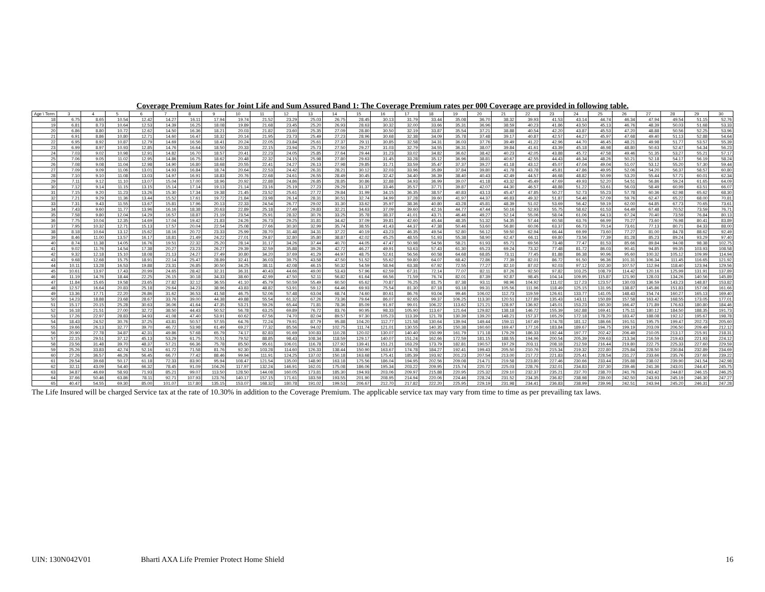Coverage Premium Rates for Joint Life and Sum Assured Band 1: The Coverage Premium rates per 000 Coverage are provided in following table.
| Age \ Term | 3 | 4 | 5 | 6 | 7 | 8 | 9 | 10 | 11 | 12 | 13 | 14 | 15 | 16 | 17 | 18 | 19 | 20 | 21 | 22 | 23 | 24 | 25 | 26 | 27 | 28 | 29 | 30 |
| --- | --- | --- | --- | --- | --- | --- | --- | --- | --- | --- | --- | --- | --- | --- | --- | --- | --- | --- | --- | --- | --- | --- | --- | --- | --- | --- | --- | --- |
| 18 | 6.75 | 8.65 | 10.54 | 12.42 | 14.27 | 16.11 | 17.94 | 19.74 | 21.52 | 23.29 | 25.03 | 26.75 | 28.45 | 30.13 | 31.79 | 33.44 | 35.08 | 36.70 | 38.32 | 39.93 | 41.53 | 43.14 | 44.74 | 46.34 | 47.94 | 49.54 | 51.15 | 52.76 |
| 19 | 6.81 | 8.73 | 10.64 | 12.53 | 14.39 | 16.25 | 18.08 | 19.89 | 21.68 | 23.45 | 25.20 | 26.93 | 28.63 | 30.32 | 32.00 | 33.66 | 35.31 | 36.96 | 38.59 | 40.23 | 41.86 | 43.50 | 45.13 | 46.76 | 48.39 | 50.03 | 51.68 | 53.33 |
| 20 | 6.86 | 8.80 | 10.72 | 12.62 | 14.50 | 16.36 | 18.21 | 20.03 | 21.82 | 23.60 | 25.35 | 27.09 | 28.80 | 30.50 | 32.19 | 33.87 | 35.54 | 37.21 | 38.88 | 40.54 | 42.20 | 43.87 | 45.53 | 47.20 | 48.88 | 50.56 | 52.25 | 53.96 |
| 21 | 6.91 | 8.86 | 10.80 | 12.71 | 14.60 | 16.47 | 18.32 | 20.14 | 21.95 | 23.73 | 25.49 | 27.23 | 28.96 | 30.68 | 32.38 | 34.09 | 35.78 | 37.48 | 39.17 | 40.87 | 42.57 | 44.27 | 45.97 | 47.68 | 49.40 | 51.13 | 52.88 | 54.64 |
| 22 | 6.95 | 8.92 | 10.87 | 12.79 | 14.69 | 16.56 | 18.41 | 20.24 | 22.05 | 23.84 | 25.61 | 27.37 | 29.11 | 30.85 | 32.58 | 34.31 | 36.03 | 37.76 | 39.49 | 41.22 | 42.96 | 44.70 | 46.45 | 48.21 | 49.98 | 51.77 | 53.57 | 55.39 |
| 23 | 6.99 | 8.97 | 10.93 | 12.85 | 14.76 | 16.64 | 18.50 | 20.33 | 22.15 | 23.94 | 25.73 | 27.50 | 29.27 | 31.03 | 32.79 | 34.55 | 36.31 | 38.07 | 39.84 | 41.61 | 43.39 | 45.18 | 46.98 | 48.80 | 50.63 | 52.47 | 54.34 | 56.23 |
| 24 | 7.03 | 9.02 | 10.98 | 12.91 | 14.82 | 16.70 | 18.57 | 20.41 | 22.23 | 24.05 | 25.85 | 27.64 | 29.44 | 31.23 | 33.02 | 34.82 | 36.62 | 38.42 | 40.23 | 42.05 | 43.88 | 45.72 | 47.58 | 49.46 | 51.35 | 53.27 | 55.21 | 57.17 |
| 25 | 7.06 | 9.05 | 11.02 | 12.95 | 14.86 | 16.75 | 18.62 | 20.48 | 22.32 | 24.15 | 25.98 | 27.80 | 29.63 | 31.45 | 33.28 | 35.12 | 36.96 | 38.81 | 40.67 | 42.55 | 44.43 | 46.34 | 48.26 | 50.21 | 52.18 | 54.17 | 56.19 | 58.24 |
| 26 | 7.08 | 9.08 | 11.04 | 12.98 | 14.90 | 16.80 | 18.68 | 20.55 | 22.41 | 24.27 | 26.13 | 27.98 | 29.85 | 31.71 | 33.59 | 35.47 | 37.37 | 39.27 | 41.18 | 43.12 | 45.07 | 47.04 | 49.04 | 51.07 | 53.12 | 55.20 | 57.30 | 59.44 |
| 27 | 7.09 | 9.09 | 11.06 | 13.01 | 14.93 | 16.84 | 18.74 | 20.64 | 22.53 | 24.42 | 26.31 | 28.21 | 30.12 | 32.03 | 33.96 | 35.89 | 37.84 | 39.80 | 41.78 | 43.78 | 45.81 | 47.86 | 49.95 | 52.06 | 54.20 | 56.37 | 58.57 | 60.80 |
| 28 | 7.10 | 9.10 | 11.08 | 13.03 | 14.97 | 16.91 | 18.83 | 20.76 | 22.68 | 24.61 | 26.55 | 28.49 | 30.45 | 32.42 | 34.40 | 36.39 | 38.40 | 40.43 | 42.49 | 44.57 | 46.68 | 48.82 | 50.99 | 53.20 | 55.44 | 57.71 | 60.01 | 62.34 |
| 29 | 7.11 | 9.12 | 11.10 | 13.07 | 15.04 | 17.00 | 18.96 | 20.92 | 22.88 | 24.86 | 26.85 | 28.85 | 30.86 | 32.88 | 34.93 | 36.99 | 39.07 | 41.18 | 43.32 | 45.49 | 47.69 | 49.93 | 52.20 | 54.51 | 56.86 | 59.24 | 61.65 | 64.09 |
| 30 | 7.12 | 9.14 | 11.15 | 13.15 | 15.14 | 17.14 | 19.13 | 21.14 | 23.16 | 25.19 | 27.23 | 29.29 | 31.37 | 33.46 | 35.57 | 37.71 | 39.87 | 42.07 | 44.30 | 46.57 | 48.88 | 51.22 | 53.61 | 56.03 | 58.49 | 60.99 | 63.51 | 66.07 |
| 31 | 7.15 | 9.20 | 11.23 | 13.26 | 15.30 | 17.34 | 19.38 | 21.45 | 23.52 | 25.61 | 27.72 | 29.84 | 31.99 | 34.15 | 36.35 | 38.57 | 40.83 | 43.13 | 45.47 | 47.85 | 50.27 | 52.73 | 55.23 | 57.78 | 60.36 | 62.98 | 65.62 | 68.30 |
| 32 | 7.21 | 9.29 | 11.36 | 13.44 | 15.52 | 17.61 | 19.72 | 21.84 | 23.98 | 26.14 | 28.31 | 30.51 | 32.74 | 34.99 | 37.28 | 39.60 | 41.97 | 44.37 | 46.83 | 49.32 | 51.87 | 54.46 | 57.09 | 59.76 | 62.47 | 65.22 | 68.00 | 70.81 |
| 33 | 7.31 | 9.43 | 11.55 | 13.67 | 15.81 | 17.96 | 20.13 | 22.33 | 24.54 | 26.77 | 29.02 | 31.30 | 33.62 | 35.97 | 38.36 | 40.80 | 43.28 | 45.81 | 48.39 | 51.02 | 53.69 | 56.42 | 59.19 | 62.00 | 64.85 | 67.73 | 70.65 | 73.61 |
| 34 | 7.43 | 9.60 | 11.77 | 13.96 | 16.16 | 18.38 | 20.63 | 22.89 | 25.18 | 27.49 | 29.83 | 32.21 | 34.63 | 37.09 | 39.60 | 42.16 | 44.77 | 47.44 | 50.16 | 52.93 | 55.75 | 58.62 | 61.53 | 64.49 | 67.48 | 70.52 | 73.59 | 76.71 |
| 35 | 7.58 | 9.80 | 12.04 | 14.29 | 16.57 | 18.87 | 21.19 | 23.54 | 25.91 | 28.32 | 30.76 | 33.25 | 35.78 | 38.37 | 41.01 | 43.71 | 46.46 | 49.27 | 52.14 | 55.06 | 58.04 | 61.06 | 64.13 | 67.24 | 70.40 | 73.59 | 76.84 | 80.13 |
| 36 | 7.75 | 10.04 | 12.35 | 14.69 | 17.04 | 19.42 | 21.83 | 24.26 | 26.73 | 29.25 | 31.81 | 34.42 | 37.09 | 39.81 | 42.60 | 45.44 | 48.35 | 51.32 | 54.35 | 57.44 | 60.58 | 63.76 | 66.99 | 70.27 | 73.60 | 76.98 | 80.41 | 83.89 |
| 37 | 7.95 | 10.32 | 12.71 | 15.13 | 17.57 | 20.04 | 22.54 | 25.08 | 27.66 | 30.30 | 32.99 | 35.74 | 38.55 | 41.43 | 44.37 | 47.38 | 50.46 | 53.60 | 56.80 | 60.06 | 63.37 | 66.73 | 70.14 | 73.61 | 77.13 | 80.71 | 84.33 | 88.00 |
| 38 | 8.18 | 10.64 | 13.12 | 15.62 | 18.16 | 20.72 | 23.33 | 25.99 | 28.70 | 31.48 | 34.31 | 37.22 | 40.19 | 43.23 | 46.35 | 49.54 | 52.80 | 56.12 | 59.50 | 62.94 | 66.44 | 69.99 | 73.60 | 77.27 | 81.00 | 84.78 | 88.62 | 92.49 |
| 39 | 8.46 | 11.00 | 13.57 | 16.17 | 18.81 | 21.49 | 24.22 | 27.01 | 29.87 | 32.80 | 35.80 | 38.87 | 42.02 | 45.25 | 48.55 | 51.93 | 55.38 | 58.90 | 62.47 | 66.11 | 69.80 | 73.56 | 77.39 | 81.28 | 85.23 | 89.24 | 93.29 | 97.40 |
| 40 | 8.74 | 11.38 | 14.05 | 16.76 | 19.51 | 22.32 | 25.20 | 28.14 | 31.17 | 34.26 | 37.44 | 40.70 | 44.05 | 47.47 | 50.98 | 54.56 | 58.21 | 61.93 | 65.71 | 69.56 | 73.48 | 77.47 | 81.53 | 85.66 | 89.84 | 94.08 | 98.38 | 102.75 |
| 41 | 9.02 | 11.76 | 14.54 | 17.38 | 20.27 | 23.23 | 26.27 | 29.39 | 32.59 | 35.88 | 39.26 | 42.72 | 46.27 | 49.91 | 53.63 | 57.43 | 61.30 | 65.23 | 69.24 | 73.32 | 77.48 | 81.72 | 86.03 | 90.41 | 94.85 | 99.35 | 103.93 | 108.58 |
| 42 | 9.32 | 12.18 | 15.10 | 18.08 | 21.13 | 24.27 | 27.49 | 30.80 | 34.20 | 37.69 | 41.29 | 44.97 | 48.75 | 52.61 | 56.56 | 60.58 | 64.68 | 68.85 | 73.11 | 77.45 | 81.88 | 86.38 | 90.96 | 95.60 | 100.32 | 105.12 | 109.99 | 114.94 |
| 43 | 9.68 | 12.68 | 15.75 | 18.91 | 22.14 | 25.47 | 28.89 | 32.41 | 36.03 | 39.75 | 43.58 | 47.50 | 51.52 | 55.62 | 59.80 | 64.07 | 68.42 | 72.86 | 77.39 | 82.01 | 86.72 | 91.50 | 96.36 | 101.31 | 106.34 | 111.45 | 116.65 | 121.92 |
| 44 | 10.11 | 13.28 | 16.53 | 19.88 | 23.31 | 26.85 | 30.50 | 34.25 | 38.11 | 42.08 | 46.15 | 50.32 | 54.59 | 58.94 | 63.38 | 67.92 | 72.55 | 77.27 | 82.10 | 87.02 | 92.03 | 97.12 | 102.30 | 107.57 | 112.94 | 118.40 | 123.94 | 129.56 |
| 45 | 10.61 | 13.97 | 17.43 | 20.99 | 24.65 | 28.42 | 32.31 | 36.31 | 40.43 | 44.66 | 49.00 | 53.43 | 57.96 | 62.59 | 67.31 | 72.14 | 77.07 | 82.11 | 87.26 | 92.50 | 97.82 | 103.25 | 108.79 | 114.42 | 120.16 | 125.99 | 131.91 | 137.89 |
| 46 | 11.19 | 14.76 | 18.44 | 22.25 | 26.15 | 30.18 | 34.33 | 38.60 | 42.99 | 47.50 | 52.11 | 56.82 | 61.64 | 66.56 | 71.59 | 76.74 | 82.01 | 87.39 | 92.87 | 98.45 | 104.14 | 109.95 | 115.87 | 121.90 | 128.03 | 134.26 | 140.56 | 145.89 |
| 47 | 11.84 | 15.65 | 19.58 | 23.65 | 27.82 | 32.12 | 36.55 | 41.10 | 45.79 | 50.59 | 55.49 | 60.50 | 65.62 | 70.87 | 76.25 | 81.75 | 87.38 | 93.11 | 98.96 | 104.92 | 111.02 | 117.23 | 123.57 | 130.03 | 136.59 | 143.23 | 148.87 | 153.82 |
| 48 | 12.57 | 16.64 | 20.83 | 25.18 | 29.64 | 34.23 | 38.96 | 43.83 | 48.82 | 53.91 | 59.12 | 64.46 | 69.93 | 75.54 | 81.30 | 87.18 | 93.18 | 99.31 | 105.56 | 111.96 | 118.49 | 125.15 | 131.95 | 138.87 | 145.86 | 151.83 | 157.06 | 161.66 |
| 49 | 13.36 | 17.71 | 22.20 | 26.86 | 31.62 | 36.53 | 41.58 | 46.75 | 52.06 | 57.48 | 63.04 | 68.74 | 74.60 | 80.61 | 86.76 | 93.04 | 99.46 | 106.02 | 112.73 | 119.59 | 126.61 | 133.77 | 141.05 | 148.43 | 154.74 | 160.27 | 165.13 | 169.40 |
| 50 | 14.23 | 18.88 | 23.68 | 28.67 | 33.76 | 39.00 | 44.38 | 49.88 | 55.54 | 61.32 | 67.26 | 73.36 | 79.64 | 86.07 | 92.65 | 99.37 | 106.25 | 113.30 | 120.51 | 127.89 | 135.43 | 143.11 | 150.89 | 157.58 | 163.42 | 168.55 | 173.05 | 177.01 |
| 51 | 15.17 | 20.15 | 25.28 | 30.63 | 36.06 | 41.64 | 47.35 | 53.21 | 59.26 | 65.44 | 71.81 | 78.36 | 85.09 | 91.97 | 99.01 | 106.22 | 113.62 | 121.21 | 128.97 | 136.92 | 145.01 | 153.23 | 160.30 | 166.47 | 171.89 | 176.63 | 180.80 | 184.46 |
| 52 | 16.18 | 21.51 | 27.00 | 32.72 | 38.50 | 44.43 | 50.52 | 56.78 | 63.25 | 69.89 | 76.72 | 83.76 | 90.95 | 98.33 | 105.90 | 113.67 | 121.64 | 129.82 | 138.18 | 146.72 | 155.39 | 162.88 | 169.41 | 175.11 | 180.12 | 184.50 | 188.35 | 191.73 |
| 53 | 17.26 | 22.97 | 28.83 | 34.93 | 41.08 | 47.40 | 53.91 | 60.62 | 67.56 | 74.70 | 82.04 | 89.57 | 97.30 | 105.23 | 113.39 | 121.78 | 130.39 | 139.20 | 148.21 | 157.37 | 165.29 | 172.18 | 178.20 | 183.47 | 188.08 | 192.12 | 195.67 | 198.78 |
| 54 | 18.43 | 24.52 | 30.76 | 37.25 | 43.81 | 50.57 | 57.55 | 64.76 | 72.24 | 79.91 | 87.79 | 95.88 | 104.20 | 112.77 | 121.58 | 130.64 | 139.94 | 149.44 | 159.11 | 167.49 | 174.78 | 181.12 | 186.66 | 191.51 | 195.75 | 199.47 | 202.73 | 205.60 |
| 55 | 19.66 | 26.13 | 32.77 | 39.70 | 46.72 | 53.98 | 61.49 | 69.27 | 77.32 | 85.56 | 94.02 | 102.75 | 111.74 | 121.01 | 130.55 | 140.35 | 150.38 | 160.60 | 169.47 | 177.16 | 183.84 | 189.67 | 194.75 | 199.19 | 203.09 | 206.50 | 209.49 | 212.12 |
| 56 | 20.90 | 27.78 | 34.87 | 42.31 | 49.86 | 57.68 | 65.79 | 74.17 | 82.83 | 91.69 | 100.83 | 110.28 | 120.02 | 130.07 | 140.40 | 150.99 | 161.79 | 171.18 | 179.29 | 186.33 | 192.44 | 197.77 | 202.42 | 206.49 | 210.05 | 213.17 | 215.91 | 218.31 |
| 57 | 22.15 | 29.51 | 37.12 | 45.13 | 53.29 | 61.75 | 70.51 | 79.52 | 88.85 | 98.43 | 108.34 | 118.59 | 129.17 | 140.07 | 151.24 | 162.66 | 172.59 | 181.15 | 188.55 | 194.96 | 200.54 | 205.39 | 209.63 | 213.34 | 216.59 | 219.43 | 221.93 | 224.12 |
| 58 | 23.56 | 31.48 | 39.70 | 48.37 | 57.21 | 66.36 | 75.78 | 85.50 | 95.61 | 106.01 | 116.78 | 127.92 | 139.41 | 151.21 | 163.29 | 173.79 | 182.81 | 190.57 | 197.29 | 203.11 | 208.18 | 212.59 | 216.44 | 219.80 | 222.75 | 225.33 | 227.60 | 229.59 |
| 59 | 25.26 | 33.83 | 42.74 | 52.16 | 61.72 | 71.58 | 81.76 | 92.30 | 103.28 | 114.60 | 126.33 | 138.44 | 150.90 | 163.67 | 174.78 | 184.27 | 192.41 | 199.43 | 205.50 | 210.76 | 215.34 | 219.32 | 222.80 | 225.84 | 228.50 | 230.84 | 232.89 | 234.69 |
| 60 | 27.26 | 36.57 | 46.26 | 56.45 | 66.77 | 77.42 | 88.46 | 99.94 | 111.91 | 124.25 | 137.02 | 150.18 | 163.68 | 175.41 | 185.39 | 193.92 | 201.23 | 207.54 | 213.00 | 217.72 | 221.83 | 225.41 | 228.54 | 231.27 | 233.66 | 235.76 | 237.60 | 239.22 |
| 61 | 29.54 | 39.68 | 50.17 | 61.18 | 72.33 | 83.90 | 95.94 | 108.47 | 121.54 | 135.00 | 148.90 | 163.18 | 175.56 | 186.04 | 194.95 | 202.56 | 209.08 | 214.71 | 219.58 | 223.80 | 227.46 | 230.66 | 233.44 | 235.88 | 238.02 | 239.90 | 241.54 | 242.98 |
| 62 | 32.11 | 43.09 | 54.40 | 66.32 | 78.45 | 91.09 | 104.26 | 117.97 | 132.24 | 146.91 | 162.01 | 175.08 | 186.06 | 195.34 | 203.22 | 209.95 | 215.74 | 220.72 | 225.03 | 228.76 | 232.01 | 234.83 | 237.30 | 239.46 | 241.36 | 243.01 | 244.47 | 245.75 |
| 63 | 34.87 | 46.69 | 58.93 | 71.93 | 85.21 | 99.07 | 113.50 | 128.50 | 144.08 | 160.05 | 173.81 | 185.30 | 194.93 | 203.06 | 209.97 | 215.88 | 220.95 | 225.32 | 229.10 | 232.37 | 235.21 | 237.70 | 238.70 | 241.76 | 243.42 | 244.87 | 246.15 | 246.25 |
| 64 | 37.66 | 50.46 | 63.86 | 78.11 | 92.71 | 107.93 | 123.76 | 140.17 | 157.15 | 171.61 | 183.59 | 193.55 | 201.90 | 208.95 | 214.94 | 220.06 | 224.46 | 228.24 | 231.52 | 234.35 | 236.82 | 238.98 | 239.00 | 242.50 | 243.93 | 245.19 | 246.30 | 247.27 |
| 65 | 40.47 | 54.55 | 69.30 | 85.00 | 101.07 | 117.80 | 135.15 | 153.07 | 168.32 | 180.78 | 191.02 | 199.53 | 206.67 | 212.70 | 217.82 | 222.20 | 225.95 | 229.19 | 231.98 | 234.41 | 236.83 | 238.99 | 239.96 | 242.51 | 243.94 | 245.20 | 246.31 | 247.28 |
The Life Insured will be charged Service tax at the rate of 10.30% in addition to the Coverage Premium. The applicable service tax may vary from time to time as per prevailing tax laws.
UIN: 130N042V01 Bharti AXA Life Premier Protect Home Shield 16